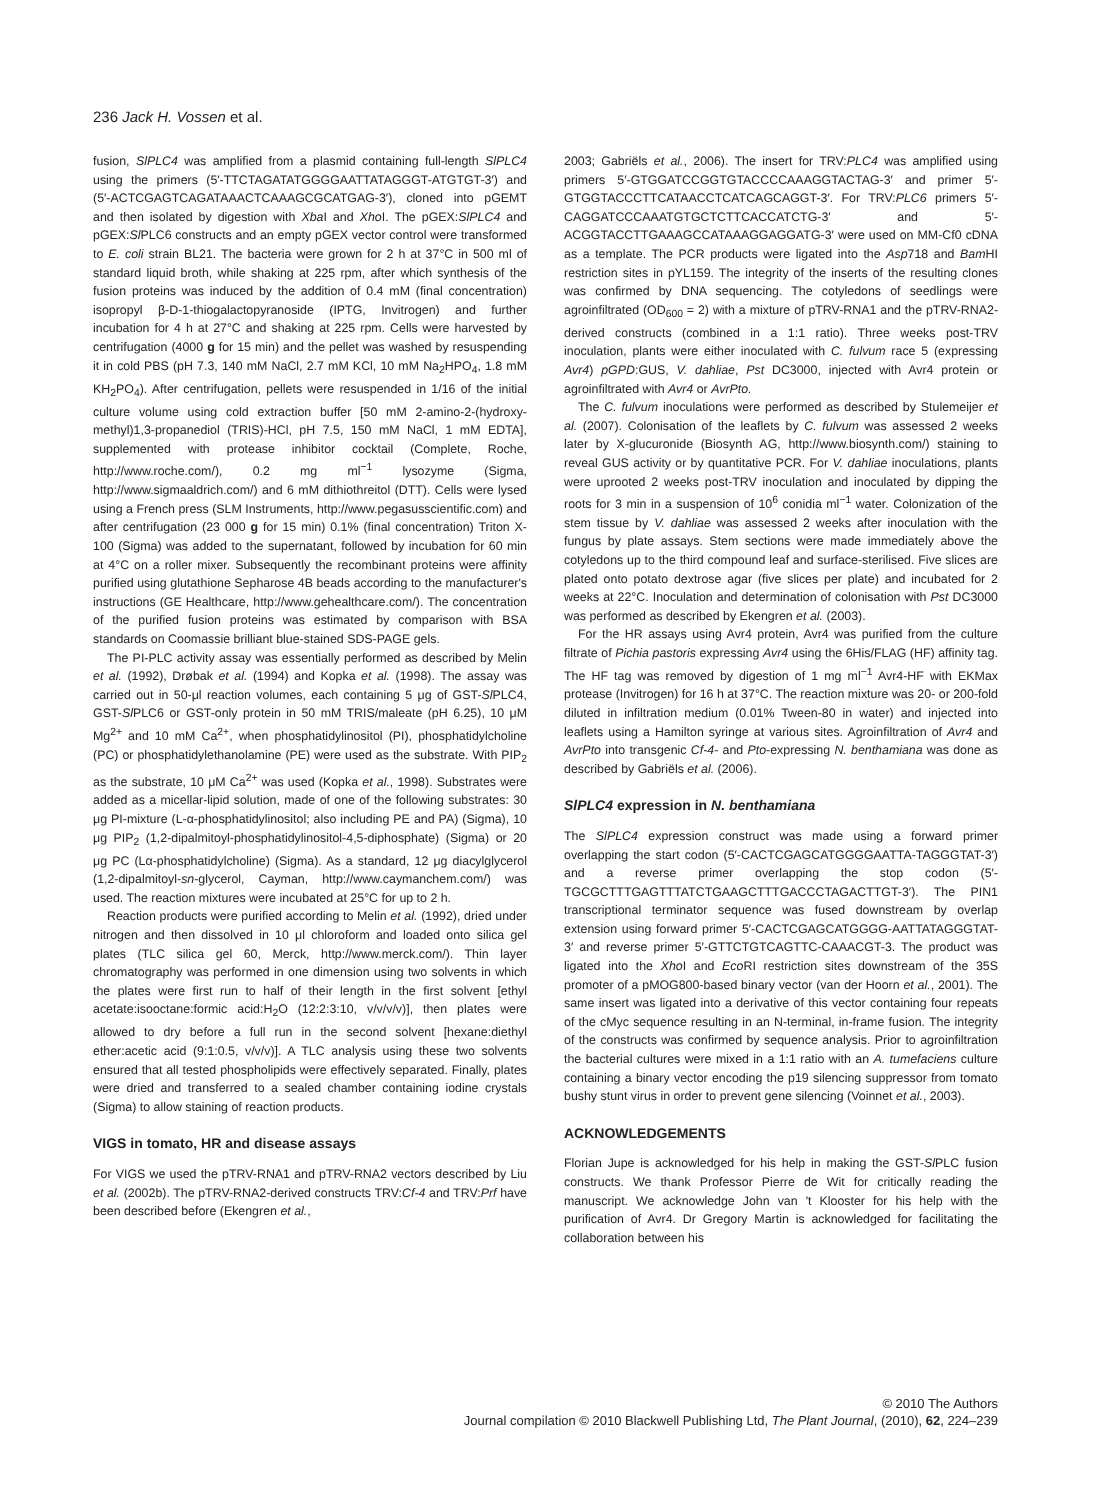236 Jack H. Vossen et al.
fusion, SlPLC4 was amplified from a plasmid containing full-length SlPLC4 using the primers (5′-TTCTAGATATGGGGAATTATAGGGT-ATGTGT-3′) and (5′-ACTCGAGTCAGATAAACTCAAAGCGCATGAG-3′), cloned into pGEMT and then isolated by digestion with Xba I and Xho I. The pGEX:SlPLC4 and pGEX:Sl PLC6 constructs and an empty pGEX vector control were transformed to E. coli strain BL21. The bacteria were grown for 2 h at 37°C in 500 ml of standard liquid broth, while shaking at 225 rpm, after which synthesis of the fusion proteins was induced by the addition of 0.4 mM (final concentration) isopropyl β-D-1-thiogalactopyranoside (IPTG, Invitrogen) and further incubation for 4 h at 27°C and shaking at 225 rpm. Cells were harvested by centrifugation (4000 g for 15 min) and the pellet was washed by resuspending it in cold PBS (pH 7.3, 140 mM NaCl, 2.7 mM KCl, 10 mM Na<sub>2</sub>HPO<sub>4</sub>, 1.8 mM KH<sub>2</sub>PO<sub>4</sub>). After centrifugation, pellets were resuspended in 1/16 of the initial culture volume using cold extraction buffer [50 mM 2-amino-2-(hydroxy-methyl)1,3-propanediol (TRIS)-HCl, pH 7.5, 150 mM NaCl, 1 mM EDTA], supplemented with protease inhibitor cocktail (Complete, Roche, http://www.roche.com/), 0.2 mg ml<sup>−1</sup> lysozyme (Sigma, http://www.sigmaaldrich.com/) and 6 mM dithiothreitol (DTT). Cells were lysed using a French press (SLM Instruments, http://www.pegasusscientific.com) and after centrifugation (23 000 g for 15 min) 0.1% (final concentration) Triton X-100 (Sigma) was added to the supernatant, followed by incubation for 60 min at 4°C on a roller mixer. Subsequently the recombinant proteins were affinity purified using glutathione Sepharose 4B beads according to the manufacturer's instructions (GE Healthcare, http://www.gehealthcare.com/). The concentration of the purified fusion proteins was estimated by comparison with BSA standards on Coomassie brilliant blue-stained SDS-PAGE gels.
The PI-PLC activity assay was essentially performed as described by Melin et al. (1992), Drøbak et al. (1994) and Kopka et al. (1998). The assay was carried out in 50-μl reaction volumes, each containing 5 μg of GST-Sl PLC4, GST-Sl PLC6 or GST-only protein in 50 mM TRIS/maleate (pH 6.25), 10 μM Mg<sup>2+</sup> and 10 mM Ca<sup>2+</sup>, when phosphatidylinositol (PI), phosphatidylcholine (PC) or phosphatidylethanolamine (PE) were used as the substrate. With PIP<sub>2</sub> as the substrate, 10 μM Ca<sup>2+</sup> was used (Kopka et al., 1998). Substrates were added as a micellar-lipid solution, made of one of the following substrates: 30 μg PI-mixture (L-α-phosphatidylinositol; also including PE and PA) (Sigma), 10 μg PIP<sub>2</sub> (1,2-dipalmitoyl-phosphatidylinositol-4,5-diphosphate) (Sigma) or 20 μg PC (Lα-phosphatidylcholine) (Sigma). As a standard, 12 μg diacylglycerol (1,2-dipalmitoyl-sn-glycerol, Cayman, http://www.caymanchem.com/) was used. The reaction mixtures were incubated at 25°C for up to 2 h.
Reaction products were purified according to Melin et al. (1992), dried under nitrogen and then dissolved in 10 μl chloroform and loaded onto silica gel plates (TLC silica gel 60, Merck, http://www.merck.com/). Thin layer chromatography was performed in one dimension using two solvents in which the plates were first run to half of their length in the first solvent [ethyl acetate:isooctane:formic acid:H<sub>2</sub>O (12:2:3:10, v/v/v/v)], then plates were allowed to dry before a full run in the second solvent [hexane:diethyl ether:acetic acid (9:1:0.5, v/v/v)]. A TLC analysis using these two solvents ensured that all tested phospholipids were effectively separated. Finally, plates were dried and transferred to a sealed chamber containing iodine crystals (Sigma) to allow staining of reaction products.
VIGS in tomato, HR and disease assays
For VIGS we used the pTRV-RNA1 and pTRV-RNA2 vectors described by Liu et al. (2002b). The pTRV-RNA2-derived constructs TRV:Cf-4 and TRV:Prf have been described before (Ekengren et al.,
2003; Gabriëls et al., 2006). The insert for TRV:PLC4 was amplified using primers 5′-GTGGATCCGGTGTACCCCAAAGGTACTAG-3′ and primer 5′-GTGGTACCCTTCATAACCTCATCAGCAGGT-3′. For TRV:PLC6 primers 5′-CAGGATCCCAAATGTGCTCTTCACCATCTG-3′ and 5′-ACGGTACCTTGAAAGCCATAAAGGAGGATG-3′ were used on MM-Cf0 cDNA as a template. The PCR products were ligated into the Asp718 and Bam HI restriction sites in pYL159. The integrity of the inserts of the resulting clones was confirmed by DNA sequencing. The cotyledons of seedlings were agroinfiltrated (OD<sub>600</sub> = 2) with a mixture of pTRV-RNA1 and the pTRV-RNA2-derived constructs (combined in a 1:1 ratio). Three weeks post-TRV inoculation, plants were either inoculated with C. fulvum race 5 (expressing Avr4) pGPD:GUS, V. dahliae, Pst DC3000, injected with Avr4 protein or agroinfiltrated with Avr4 or AvrPto.
The C. fulvum inoculations were performed as described by Stulemeijer et al. (2007). Colonisation of the leaflets by C. fulvum was assessed 2 weeks later by X-glucuronide (Biosynth AG, http://www.biosynth.com/) staining to reveal GUS activity or by quantitative PCR. For V. dahliae inoculations, plants were uprooted 2 weeks post-TRV inoculation and inoculated by dipping the roots for 3 min in a suspension of 10<sup>6</sup> conidia ml<sup>−1</sup> water. Colonization of the stem tissue by V. dahliae was assessed 2 weeks after inoculation with the fungus by plate assays. Stem sections were made immediately above the cotyledons up to the third compound leaf and surface-sterilised. Five slices are plated onto potato dextrose agar (five slices per plate) and incubated for 2 weeks at 22°C. Inoculation and determination of colonisation with Pst DC3000 was performed as described by Ekengren et al. (2003).
For the HR assays using Avr4 protein, Avr4 was purified from the culture filtrate of Pichia pastoris expressing Avr4 using the 6His/FLAG (HF) affinity tag. The HF tag was removed by digestion of 1 mg ml<sup>−1</sup> Avr4-HF with EKMax protease (Invitrogen) for 16 h at 37°C. The reaction mixture was 20- or 200-fold diluted in infiltration medium (0.01% Tween-80 in water) and injected into leaflets using a Hamilton syringe at various sites. Agroinfiltration of Avr4 and AvrPto into transgenic Cf-4- and Pto-expressing N. benthamiana was done as described by Gabriëls et al. (2006).
SlPLC4 expression in N. benthamiana
The SlPLC4 expression construct was made using a forward primer overlapping the start codon (5′-CACTCGAGCATGGGGAATTA-TAGGGTAT-3′) and a reverse primer overlapping the stop codon (5′-TGCGCTTTGAGTTTATCTGAAGCTTTGACCCTAGACTTGT-3′). The PIN1 transcriptional terminator sequence was fused downstream by overlap extension using forward primer 5′-CACTCGAGCATGGGG-AATTATAGGGTAT-3′ and reverse primer 5′-GTTCTGTCAGTTC-CAAACGT-3. The product was ligated into the Xho I and Eco RI restriction sites downstream of the 35S promoter of a pMOG800-based binary vector (van der Hoorn et al., 2001). The same insert was ligated into a derivative of this vector containing four repeats of the cMyc sequence resulting in an N-terminal, in-frame fusion. The integrity of the constructs was confirmed by sequence analysis. Prior to agroinfiltration the bacterial cultures were mixed in a 1:1 ratio with an A. tumefaciens culture containing a binary vector encoding the p19 silencing suppressor from tomato bushy stunt virus in order to prevent gene silencing (Voinnet et al., 2003).
ACKNOWLEDGEMENTS
Florian Jupe is acknowledged for his help in making the GST-Sl PLC fusion constructs. We thank Professor Pierre de Wit for critically reading the manuscript. We acknowledge John van 't Klooster for his help with the purification of Avr4. Dr Gregory Martin is acknowledged for facilitating the collaboration between his
© 2010 The Authors
Journal compilation © 2010 Blackwell Publishing Ltd, The Plant Journal, (2010), 62, 224–239